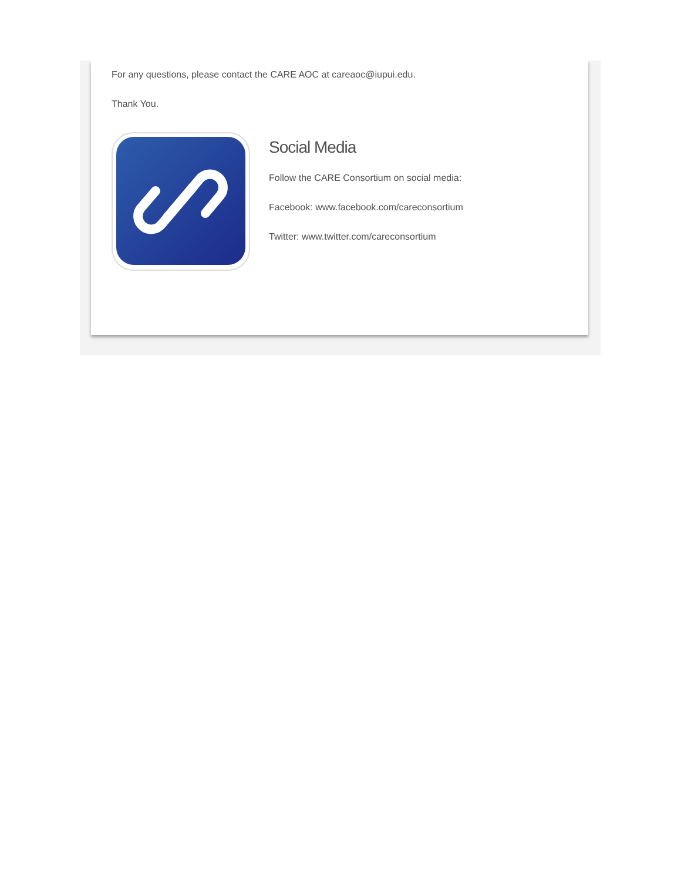For any questions, please contact the CARE AOC at careaoc@iupui.edu.
Thank You.
Social Media
Follow the CARE Consortium on social media:
Facebook: www.facebook.com/careconsortium
Twitter: www.twitter.com/careconsortium